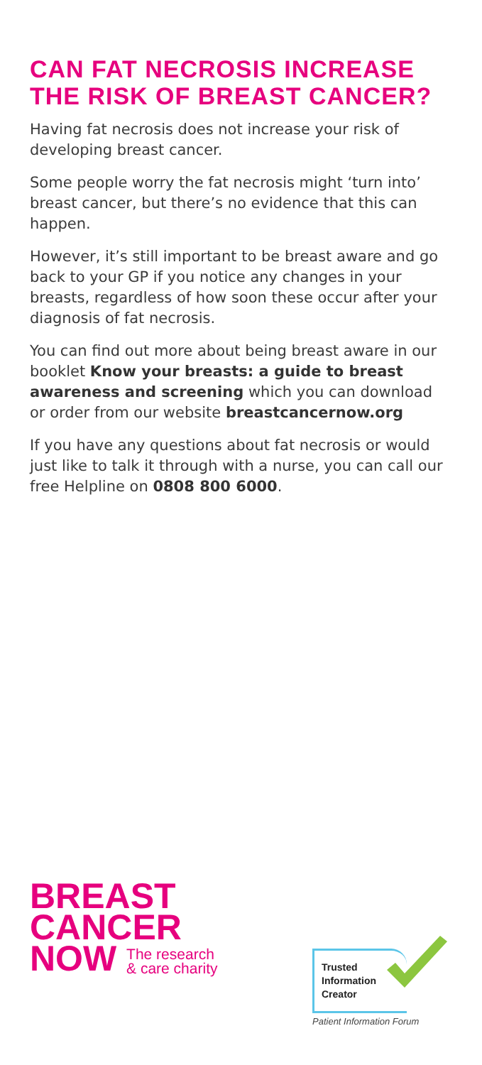CAN FAT NECROSIS INCREASE THE RISK OF BREAST CANCER?
Having fat necrosis does not increase your risk of developing breast cancer.
Some people worry the fat necrosis might ‘turn into’ breast cancer, but there’s no evidence that this can happen.
However, it’s still important to be breast aware and go back to your GP if you notice any changes in your breasts, regardless of how soon these occur after your diagnosis of fat necrosis.
You can find out more about being breast aware in our booklet Know your breasts: a guide to breast awareness and screening which you can download or order from our website breastcancernow.org
If you have any questions about fat necrosis or would just like to talk it through with a nurse, you can call our free Helpline on 0808 800 6000.
BREAST
CANCER
NOW The research
& care charity
Trusted
Information
Creator
Patient Information Forum